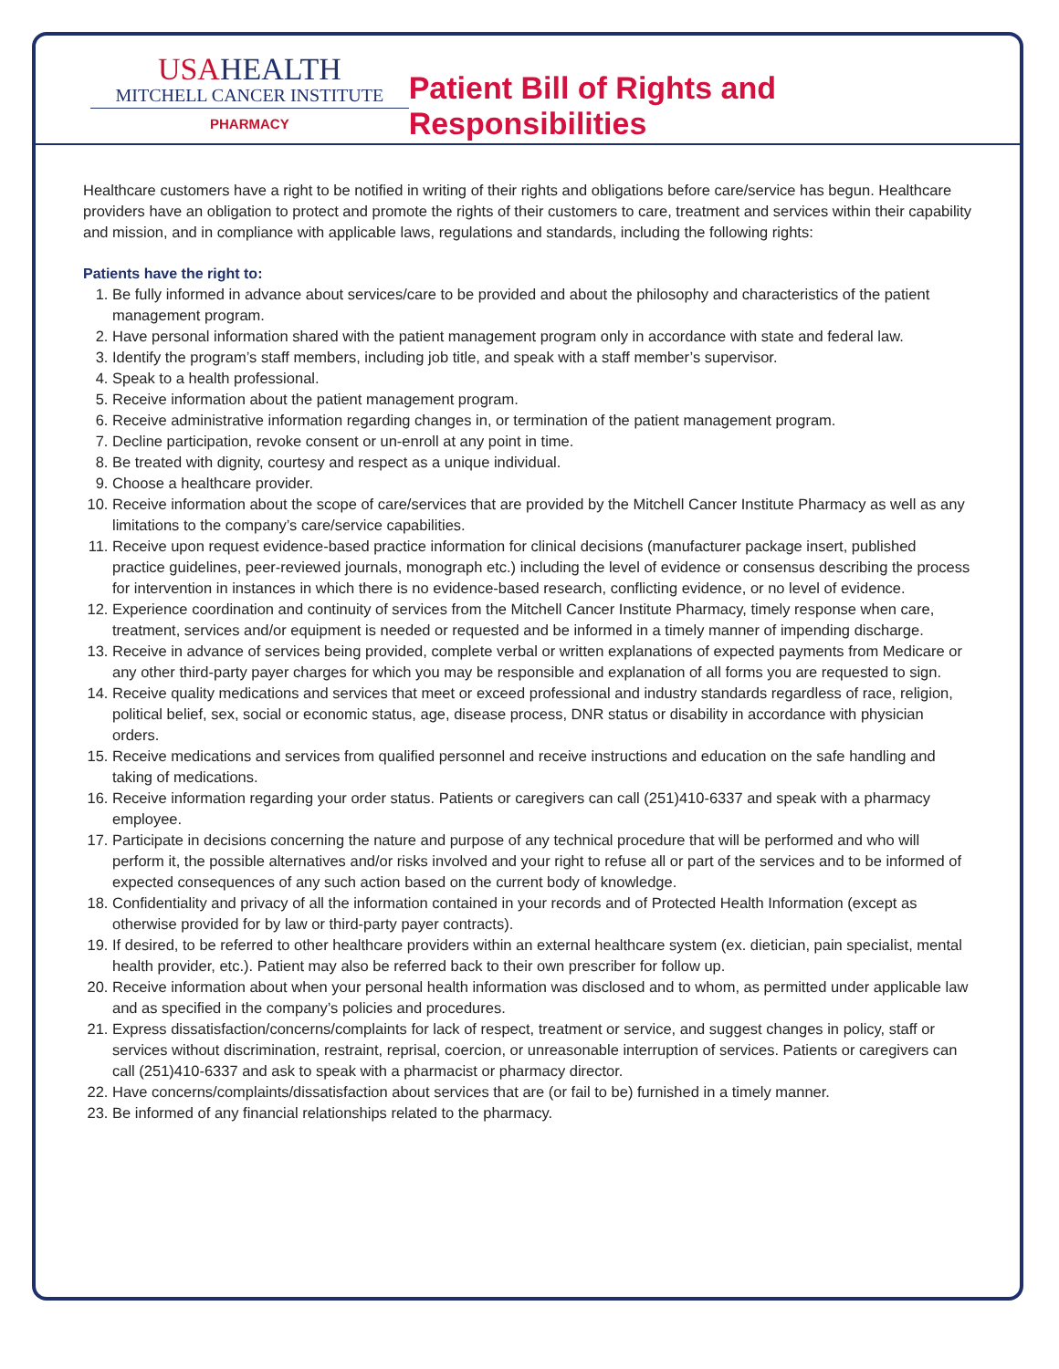USAHEALTH
MITCHELL CANCER INSTITUTE
PHARMACY
Patient Bill of Rights and Responsibilities
Healthcare customers have a right to be notified in writing of their rights and obligations before care/service has begun. Healthcare providers have an obligation to protect and promote the rights of their customers to care, treatment and services within their capability and mission, and in compliance with applicable laws, regulations and standards, including the following rights:
Patients have the right to:
1. Be fully informed in advance about services/care to be provided and about the philosophy and characteristics of the patient management program.
2. Have personal information shared with the patient management program only in accordance with state and federal law.
3. Identify the program’s staff members, including job title, and speak with a staff member’s supervisor.
4. Speak to a health professional.
5. Receive information about the patient management program.
6. Receive administrative information regarding changes in, or termination of the patient management program.
7. Decline participation, revoke consent or un-enroll at any point in time.
8. Be treated with dignity, courtesy and respect as a unique individual.
9. Choose a healthcare provider.
10. Receive information about the scope of care/services that are provided by the Mitchell Cancer Institute Pharmacy as well as any limitations to the company’s care/service capabilities.
11. Receive upon request evidence-based practice information for clinical decisions (manufacturer package insert, published practice guidelines, peer-reviewed journals, monograph etc.) including the level of evidence or consensus describing the process for intervention in instances in which there is no evidence-based research, conflicting evidence, or no level of evidence.
12. Experience coordination and continuity of services from the Mitchell Cancer Institute Pharmacy, timely response when care, treatment, services and/or equipment is needed or requested and be informed in a timely manner of impending discharge.
13. Receive in advance of services being provided, complete verbal or written explanations of expected payments from Medicare or any other third-party payer charges for which you may be responsible and explanation of all forms you are requested to sign.
14. Receive quality medications and services that meet or exceed professional and industry standards regardless of race, religion, political belief, sex, social or economic status, age, disease process, DNR status or disability in accordance with physician orders.
15. Receive medications and services from qualified personnel and receive instructions and education on the safe handling and taking of medications.
16. Receive information regarding your order status. Patients or caregivers can call (251)410-6337 and speak with a pharmacy employee.
17. Participate in decisions concerning the nature and purpose of any technical procedure that will be performed and who will perform it, the possible alternatives and/or risks involved and your right to refuse all or part of the services and to be informed of expected consequences of any such action based on the current body of knowledge.
18. Confidentiality and privacy of all the information contained in your records and of Protected Health Information (except as otherwise provided for by law or third-party payer contracts).
19. If desired, to be referred to other healthcare providers within an external healthcare system (ex. dietician, pain specialist, mental health provider, etc.). Patient may also be referred back to their own prescriber for follow up.
20. Receive information about when your personal health information was disclosed and to whom, as permitted under applicable law and as specified in the company’s policies and procedures.
21. Express dissatisfaction/concerns/complaints for lack of respect, treatment or service, and suggest changes in policy, staff or services without discrimination, restraint, reprisal, coercion, or unreasonable interruption of services. Patients or caregivers can call (251)410-6337 and ask to speak with a pharmacist or pharmacy director.
22. Have concerns/complaints/dissatisfaction about services that are (or fail to be) furnished in a timely manner.
23. Be informed of any financial relationships related to the pharmacy.